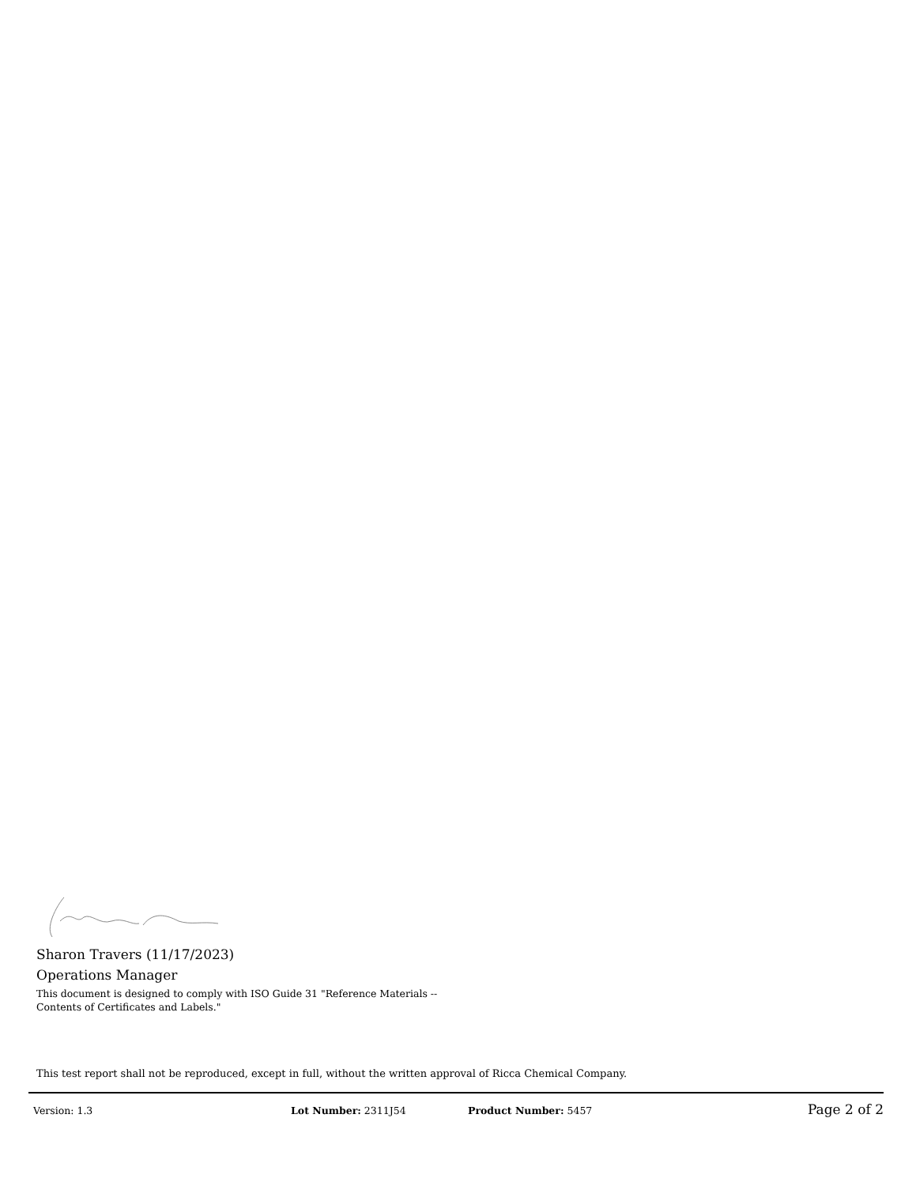Sharon Travers (11/17/2023)
Operations Manager
This document is designed to comply with ISO Guide 31 "Reference Materials -- Contents of Certificates and Labels."
This test report shall not be reproduced, except in full, without the written approval of Ricca Chemical Company.
Version: 1.3 Lot Number: 2311J54 Product Number: 5457 Page 2 of 2